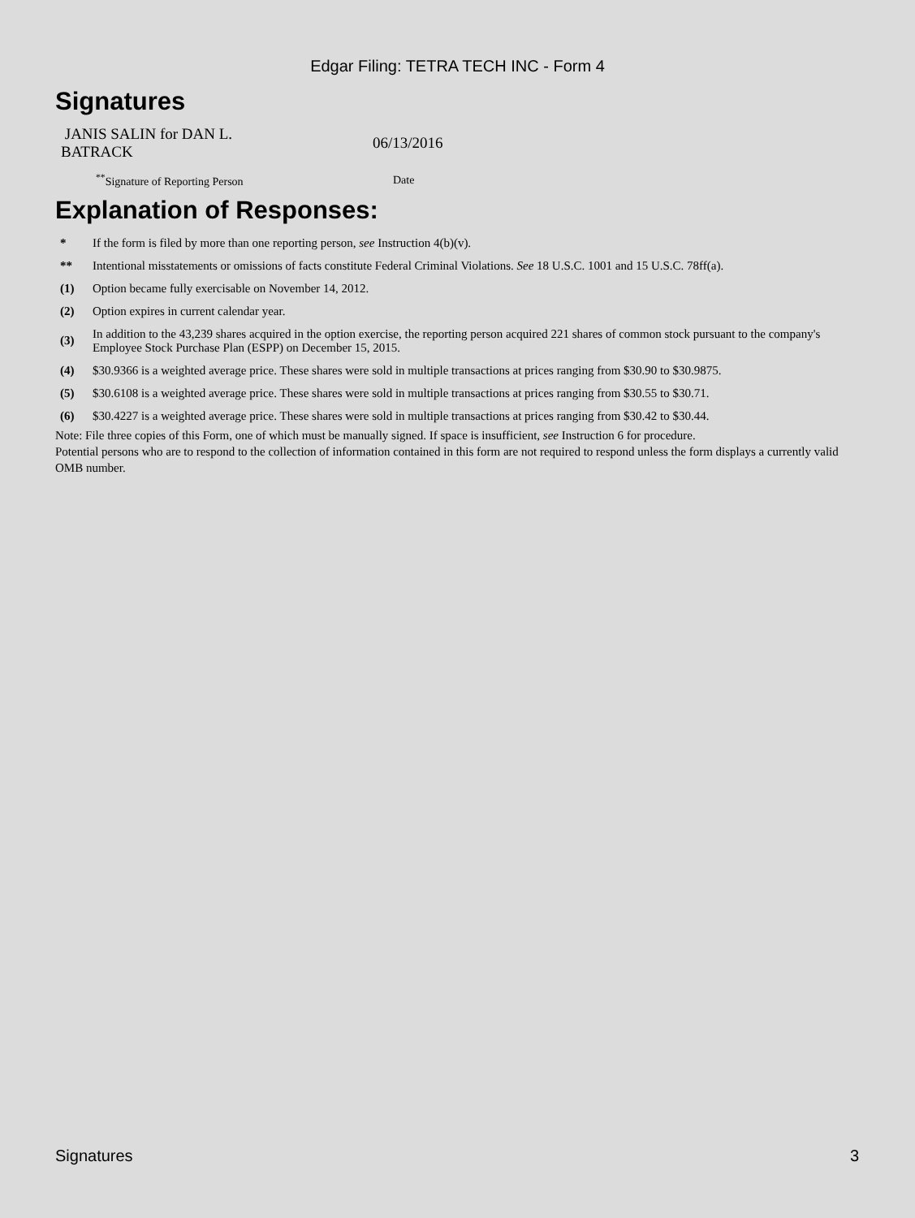Edgar Filing: TETRA TECH INC - Form 4
Signatures
| JANIS SALIN for DAN L. BATRACK | 06/13/2016 |
| <sup>**</sup> Signature of Reporting Person | Date |
Explanation of Responses:
| * | If the form is filed by more than one reporting person, see Instruction 4(b)(v). |
| ** | Intentional misstatements or omissions of facts constitute Federal Criminal Violations. See 18 U.S.C. 1001 and 15 U.S.C. 78ff(a). |
| (1) | Option became fully exercisable on November 14, 2012. |
| (2) | Option expires in current calendar year. |
| (3) | In addition to the 43,239 shares acquired in the option exercise, the reporting person acquired 221 shares of common stock pursuant to the company's Employee Stock Purchase Plan (ESPP) on December 15, 2015. |
| (4) | $30.9366 is a weighted average price. These shares were sold in multiple transactions at prices ranging from $30.90 to $30.9875. |
| (5) | $30.6108 is a weighted average price. These shares were sold in multiple transactions at prices ranging from $30.55 to $30.71. |
| (6) | $30.4227 is a weighted average price. These shares were sold in multiple transactions at prices ranging from $30.42 to $30.44. |
Note: File three copies of this Form, one of which must be manually signed. If space is insufficient, see Instruction 6 for procedure.
Potential persons who are to respond to the collection of information contained in this form are not required to respond unless the form displays a currently valid OMB number.
Signatures 3